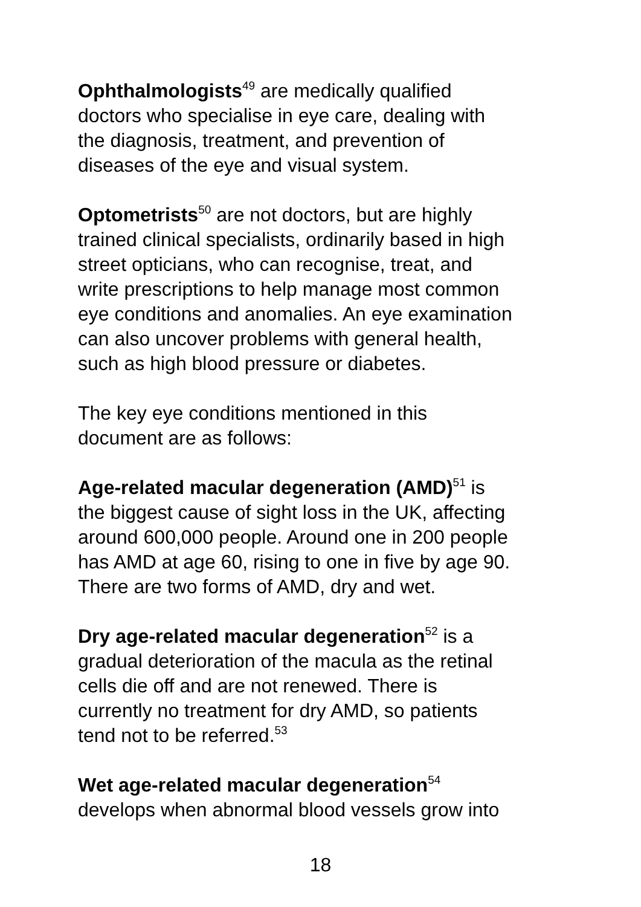Ophthalmologists<sup>49</sup> are medically qualified
doctors who specialise in eye care, dealing with
the diagnosis, treatment, and prevention of
diseases of the eye and visual system.
Optometrists<sup>50</sup> are not doctors, but are highly
trained clinical specialists, ordinarily based in high
street opticians, who can recognise, treat, and
write prescriptions to help manage most common
eye conditions and anomalies. An eye examination
can also uncover problems with general health,
such as high blood pressure or diabetes.
The key eye conditions mentioned in this
document are as follows:
Age-related macular degeneration (AMD)<sup>51</sup> is
the biggest cause of sight loss in the UK, affecting
around 600,000 people. Around one in 200 people
has AMD at age 60, rising to one in five by age 90.
There are two forms of AMD, dry and wet.
Dry age-related macular degeneration<sup>52</sup> is a
gradual deterioration of the macula as the retinal
cells die off and are not renewed. There is
currently no treatment for dry AMD, so patients
tend not to be referred.<sup>53</sup>
Wet age-related macular degeneration<sup>54</sup>
develops when abnormal blood vessels grow into
18